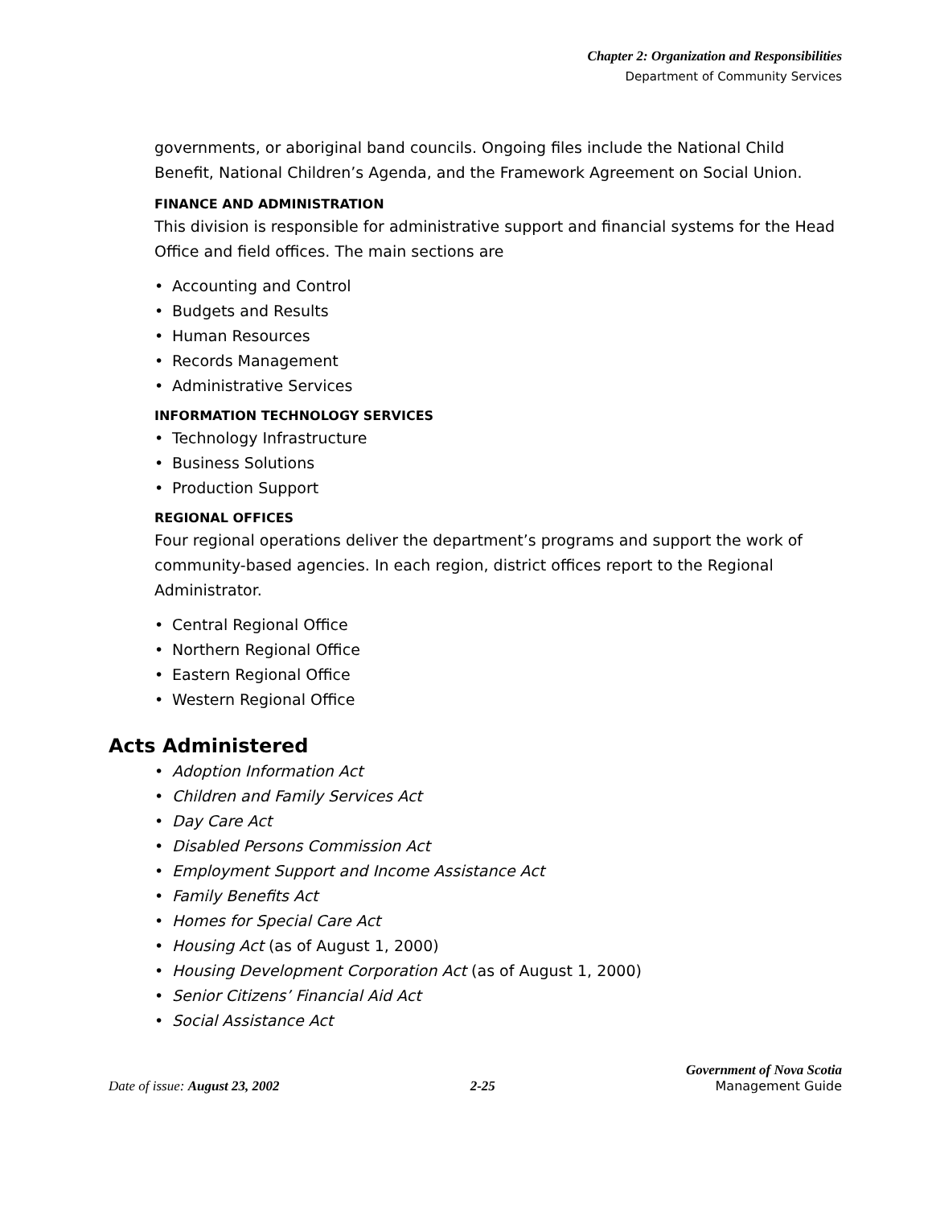Chapter 2: Organization and Responsibilities
Department of Community Services
governments, or aboriginal band councils. Ongoing files include the National Child Benefit, National Children’s Agenda, and the Framework Agreement on Social Union.
FINANCE AND ADMINISTRATION
This division is responsible for administrative support and financial systems for the Head Office and field offices. The main sections are
• Accounting and Control
• Budgets and Results
• Human Resources
• Records Management
• Administrative Services
INFORMATION TECHNOLOGY SERVICES
• Technology Infrastructure
• Business Solutions
• Production Support
REGIONAL OFFICES
Four regional operations deliver the department’s programs and support the work of community-based agencies. In each region, district offices report to the Regional Administrator.
• Central Regional Office
• Northern Regional Office
• Eastern Regional Office
• Western Regional Office
Acts Administered
• Adoption Information Act
• Children and Family Services Act
• Day Care Act
• Disabled Persons Commission Act
• Employment Support and Income Assistance Act
• Family Benefits Act
• Homes for Special Care Act
• Housing Act (as of August 1, 2000)
• Housing Development Corporation Act (as of August 1, 2000)
• Senior Citizens’ Financial Aid Act
• Social Assistance Act
Date of issue: August 23, 2002
2-25
Government of Nova Scotia
Management Guide